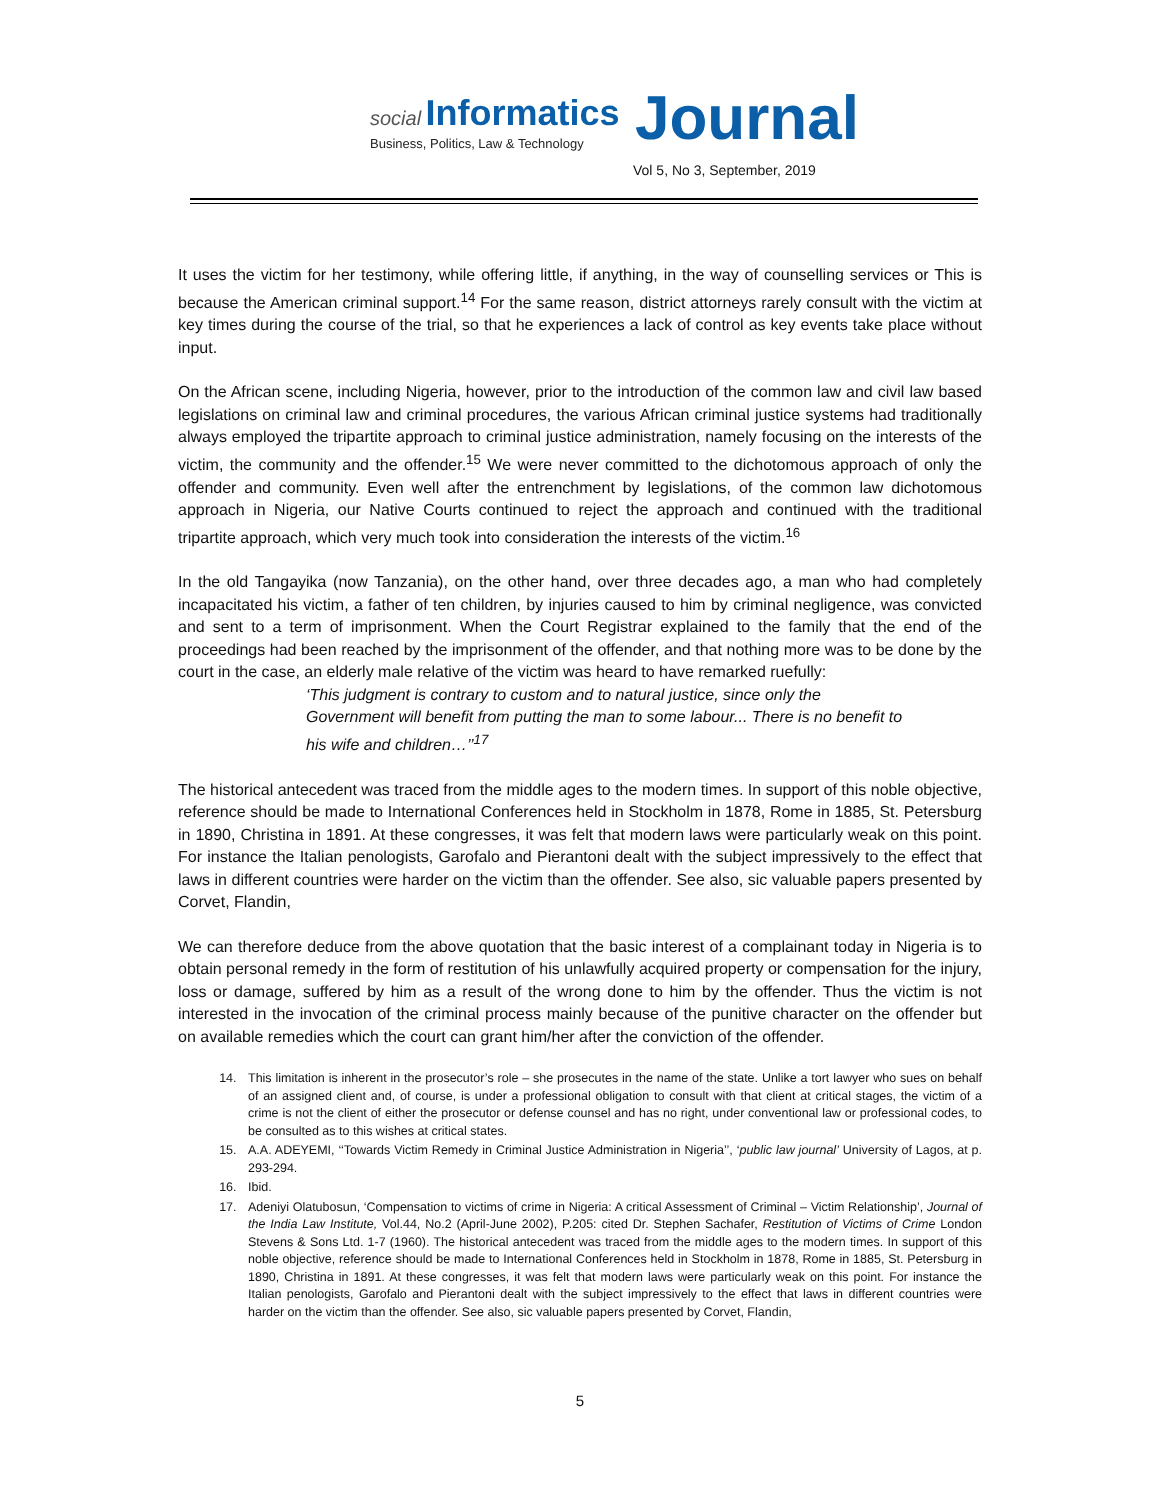social Informatics Journal
Business, Politics, Law & Technology
Vol 5, No 3, September, 2019
It uses the victim for her testimony, while offering little, if anything, in the way of counselling services or This is because the American criminal support.<sup>14</sup> For the same reason, district attorneys rarely consult with the victim at key times during the course of the trial, so that he experiences a lack of control as key events take place without input.
On the African scene, including Nigeria, however, prior to the introduction of the common law and civil law based legislations on criminal law and criminal procedures, the various African criminal justice systems had traditionally always employed the tripartite approach to criminal justice administration, namely focusing on the interests of the victim, the community and the offender.<sup>15</sup> We were never committed to the dichotomous approach of only the offender and community. Even well after the entrenchment by legislations, of the common law dichotomous approach in Nigeria, our Native Courts continued to reject the approach and continued with the traditional tripartite approach, which very much took into consideration the interests of the victim.<sup>16</sup>
In the old Tangayika (now Tanzania), on the other hand, over three decades ago, a man who had completely incapacitated his victim, a father of ten children, by injuries caused to him by criminal negligence, was convicted and sent to a term of imprisonment. When the Court Registrar explained to the family that the end of the proceedings had been reached by the imprisonment of the offender, and that nothing more was to be done by the court in the case, an elderly male relative of the victim was heard to have remarked ruefully:
‘This judgment is contrary to custom and to natural justice, since only the Government will benefit from putting the man to some labour... There is no benefit to his wife and children…’’<sup>17</sup>
The historical antecedent was traced from the middle ages to the modern times. In support of this noble objective, reference should be made to International Conferences held in Stockholm in 1878, Rome in 1885, St. Petersburg in 1890, Christina in 1891. At these congresses, it was felt that modern laws were particularly weak on this point. For instance the Italian penologists, Garofalo and Pierantoni dealt with the subject impressively to the effect that laws in different countries were harder on the victim than the offender. See also, sic valuable papers presented by Corvet, Flandin,
We can therefore deduce from the above quotation that the basic interest of a complainant today in Nigeria is to obtain personal remedy in the form of restitution of his unlawfully acquired property or compensation for the injury, loss or damage, suffered by him as a result of the wrong done to him by the offender. Thus the victim is not interested in the invocation of the criminal process mainly because of the punitive character on the offender but on available remedies which the court can grant him/her after the conviction of the offender.
14. This limitation is inherent in the prosecutor’s role – she prosecutes in the name of the state. Unlike a tort lawyer who sues on behalf of an assigned client and, of course, is under a professional obligation to consult with that client at critical stages, the victim of a crime is not the client of either the prosecutor or defense counsel and has no right, under conventional law or professional codes, to be consulted as to this wishes at critical states.
15. A.A. ADEYEMI, ‘‘Towards Victim Remedy in Criminal Justice Administration in Nigeria’’, ‘public law journal’ University of Lagos, at p. 293-294.
16. Ibid.
17. Adeniyi Olatubosun, ‘Compensation to victims of crime in Nigeria: A critical Assessment of Criminal – Victim Relationship’, Journal of the India Law Institute, Vol.44, No.2 (April-June 2002), P.205: cited Dr. Stephen Sachafer, Restitution of Victims of Crime London Stevens & Sons Ltd. 1-7 (1960). The historical antecedent was traced from the middle ages to the modern times. In support of this noble objective, reference should be made to International Conferences held in Stockholm in 1878, Rome in 1885, St. Petersburg in 1890, Christina in 1891. At these congresses, it was felt that modern laws were particularly weak on this point. For instance the Italian penologists, Garofalo and Pierantoni dealt with the subject impressively to the effect that laws in different countries were harder on the victim than the offender. See also, sic valuable papers presented by Corvet, Flandin,
5